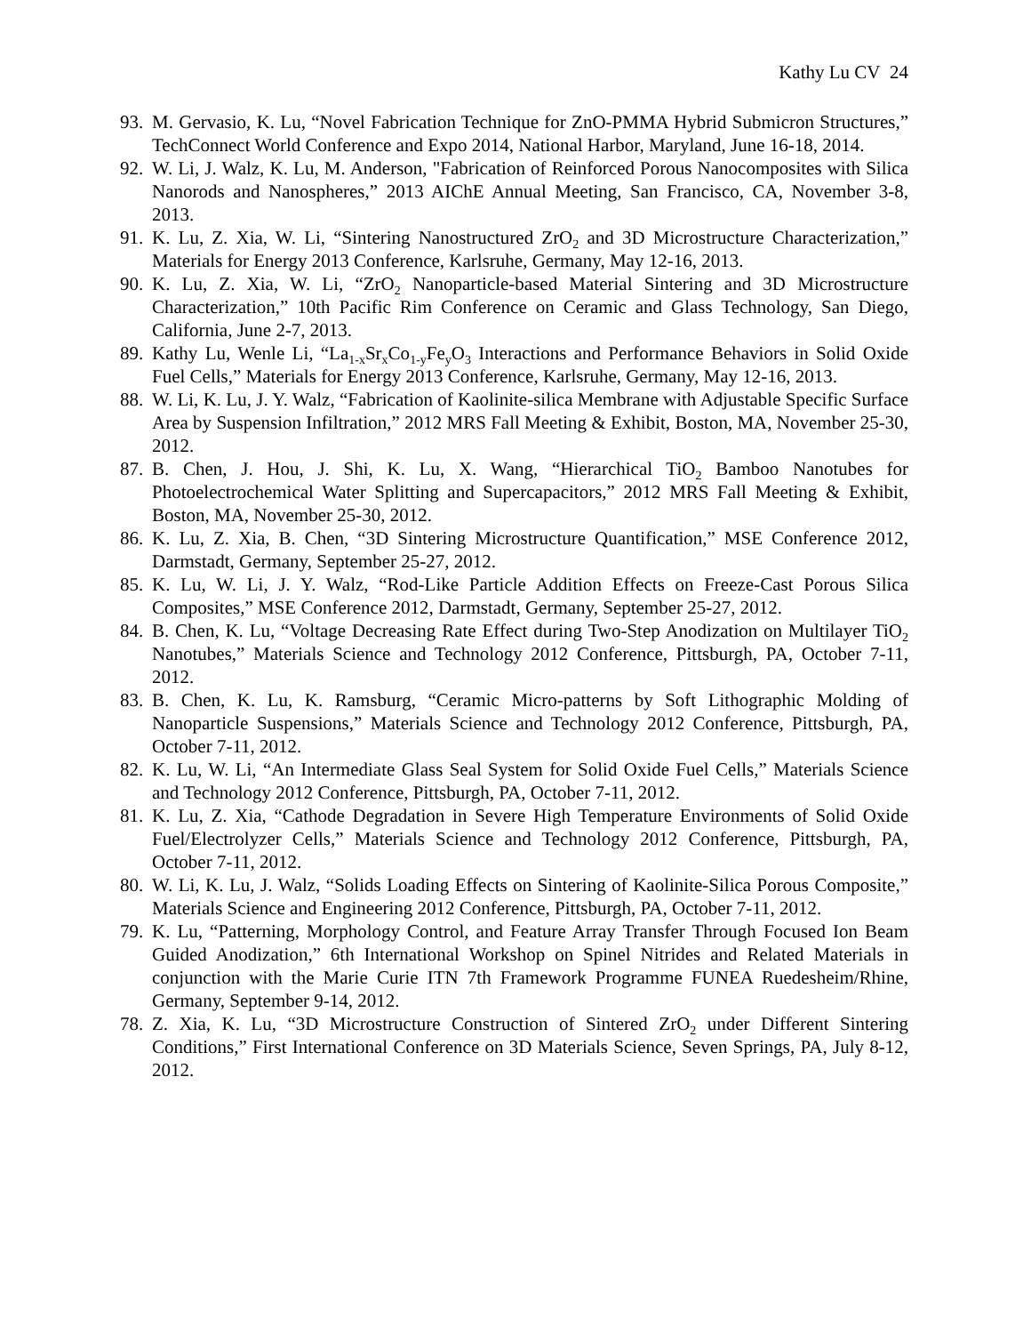Kathy Lu CV 24
93. M. Gervasio, K. Lu, “Novel Fabrication Technique for ZnO-PMMA Hybrid Submicron Structures,” TechConnect World Conference and Expo 2014, National Harbor, Maryland, June 16-18, 2014.
92. W. Li, J. Walz, K. Lu, M. Anderson, "Fabrication of Reinforced Porous Nanocomposites with Silica Nanorods and Nanospheres,” 2013 AIChE Annual Meeting, San Francisco, CA, November 3-8, 2013.
91. K. Lu, Z. Xia, W. Li, “Sintering Nanostructured ZrO<sub>2</sub> and 3D Microstructure Characterization,” Materials for Energy 2013 Conference, Karlsruhe, Germany, May 12-16, 2013.
90. K. Lu, Z. Xia, W. Li, “ZrO<sub>2</sub> Nanoparticle-based Material Sintering and 3D Microstructure Characterization,” 10th Pacific Rim Conference on Ceramic and Glass Technology, San Diego, California, June 2-7, 2013.
89. Kathy Lu, Wenle Li, “La<sub>1-x</sub>Sr<sub>x</sub>Co<sub>1-y</sub>Fe<sub>y</sub>O<sub>3</sub> Interactions and Performance Behaviors in Solid Oxide Fuel Cells,” Materials for Energy 2013 Conference, Karlsruhe, Germany, May 12-16, 2013.
88. W. Li, K. Lu, J. Y. Walz, “Fabrication of Kaolinite-silica Membrane with Adjustable Specific Surface Area by Suspension Infiltration,” 2012 MRS Fall Meeting & Exhibit, Boston, MA, November 25-30, 2012.
87. B. Chen, J. Hou, J. Shi, K. Lu, X. Wang, “Hierarchical TiO<sub>2</sub> Bamboo Nanotubes for Photoelectrochemical Water Splitting and Supercapacitors,” 2012 MRS Fall Meeting & Exhibit, Boston, MA, November 25-30, 2012.
86. K. Lu, Z. Xia, B. Chen, “3D Sintering Microstructure Quantification,” MSE Conference 2012, Darmstadt, Germany, September 25-27, 2012.
85. K. Lu, W. Li, J. Y. Walz, “Rod-Like Particle Addition Effects on Freeze-Cast Porous Silica Composites,” MSE Conference 2012, Darmstadt, Germany, September 25-27, 2012.
84. B. Chen, K. Lu, “Voltage Decreasing Rate Effect during Two-Step Anodization on Multilayer TiO<sub>2</sub> Nanotubes,” Materials Science and Technology 2012 Conference, Pittsburgh, PA, October 7-11, 2012.
83. B. Chen, K. Lu, K. Ramsburg, “Ceramic Micro-patterns by Soft Lithographic Molding of Nanoparticle Suspensions,” Materials Science and Technology 2012 Conference, Pittsburgh, PA, October 7-11, 2012.
82. K. Lu, W. Li, “An Intermediate Glass Seal System for Solid Oxide Fuel Cells,” Materials Science and Technology 2012 Conference, Pittsburgh, PA, October 7-11, 2012.
81. K. Lu, Z. Xia, “Cathode Degradation in Severe High Temperature Environments of Solid Oxide Fuel/Electrolyzer Cells,” Materials Science and Technology 2012 Conference, Pittsburgh, PA, October 7-11, 2012.
80. W. Li, K. Lu, J. Walz, “Solids Loading Effects on Sintering of Kaolinite-Silica Porous Composite,” Materials Science and Engineering 2012 Conference, Pittsburgh, PA, October 7-11, 2012.
79. K. Lu, “Patterning, Morphology Control, and Feature Array Transfer Through Focused Ion Beam Guided Anodization,” 6th International Workshop on Spinel Nitrides and Related Materials in conjunction with the Marie Curie ITN 7th Framework Programme FUNEA Ruedesheim/Rhine, Germany, September 9-14, 2012.
78. Z. Xia, K. Lu, “3D Microstructure Construction of Sintered ZrO<sub>2</sub> under Different Sintering Conditions,” First International Conference on 3D Materials Science, Seven Springs, PA, July 8-12, 2012.